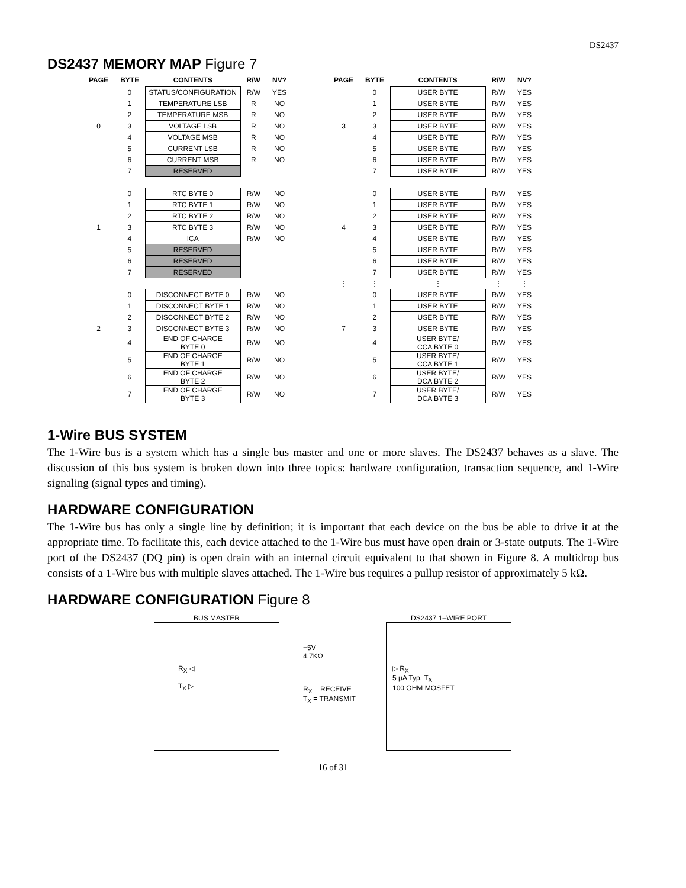DS2437
DS2437 MEMORY MAP Figure 7
| PAGE | BYTE | CONTENTS | R/W | NV? |
| --- | --- | --- | --- | --- |
| | 0 | STATUS/CONFIGURATION | R/W | YES |
| | 1 | TEMPERATURE LSB | R | NO |
| | 2 | TEMPERATURE MSB | R | NO |
| 0 | 3 | VOLTAGE LSB | R | NO |
| | 4 | VOLTAGE MSB | R | NO |
| | 5 | CURRENT LSB | R | NO |
| | 6 | CURRENT MSB | R | NO |
| | 7 | RESERVED | | |
| | 0 | RTC BYTE 0 | R/W | NO |
| | 1 | RTC BYTE 1 | R/W | NO |
| | 2 | RTC BYTE 2 | R/W | NO |
| 1 | 3 | RTC BYTE 3 | R/W | NO |
| | 4 | ICA | R/W | NO |
| | 5 | RESERVED | | |
| | 6 | RESERVED | | |
| | 7 | RESERVED | | |
| | 0 | DISCONNECT BYTE 0 | R/W | NO |
| | 1 | DISCONNECT BYTE 1 | R/W | NO |
| | 2 | DISCONNECT BYTE 2 | R/W | NO |
| 2 | 3 | DISCONNECT BYTE 3 | R/W | NO |
| | 4 | END OF CHARGE BYTE 0 | R/W | NO |
| | 5 | END OF CHARGE BYTE 1 | R/W | NO |
| | 6 | END OF CHARGE BYTE 2 | R/W | NO |
| | 7 | END OF CHARGE BYTE 3 | R/W | NO |
| PAGE | BYTE | CONTENTS | R/W | NV? |
| --- | --- | --- | --- | --- |
| | 0 | USER BYTE | R/W | YES |
| | 1 | USER BYTE | R/W | YES |
| | 2 | USER BYTE | R/W | YES |
| 3 | 3 | USER BYTE | R/W | YES |
| | 4 | USER BYTE | R/W | YES |
| | 5 | USER BYTE | R/W | YES |
| | 6 | USER BYTE | R/W | YES |
| | 7 | USER BYTE | R/W | YES |
| | 0 | USER BYTE | R/W | YES |
| | 1 | USER BYTE | R/W | YES |
| | 2 | USER BYTE | R/W | YES |
| 4 | 3 | USER BYTE | R/W | YES |
| | 4 | USER BYTE | R/W | YES |
| | 5 | USER BYTE | R/W | YES |
| | 6 | USER BYTE | R/W | YES |
| | 7 | USER BYTE | R/W | YES |
| ⋮ | ⋮ | ⋮ | ⋮ | ⋮ |
| | 0 | USER BYTE | R/W | YES |
| | 1 | USER BYTE | R/W | YES |
| | 2 | USER BYTE | R/W | YES |
| 7 | 3 | USER BYTE | R/W | YES |
| | 4 | USER BYTE/ CCA BYTE 0 | R/W | YES |
| | 5 | USER BYTE/ CCA BYTE 1 | R/W | YES |
| | 6 | USER BYTE/ DCA BYTE 2 | R/W | YES |
| | 7 | USER BYTE/ DCA BYTE 3 | R/W | YES |
1-Wire BUS SYSTEM
The 1-Wire bus is a system which has a single bus master and one or more slaves. The DS2437 behaves as a slave. The discussion of this bus system is broken down into three topics: hardware configuration, transaction sequence, and 1-Wire signaling (signal types and timing).
HARDWARE CONFIGURATION
The 1-Wire bus has only a single line by definition; it is important that each device on the bus be able to drive it at the appropriate time. To facilitate this, each device attached to the 1-Wire bus must have open drain or 3-state outputs. The 1-Wire port of the DS2437 (DQ pin) is open drain with an internal circuit equivalent to that shown in Figure 8. A multidrop bus consists of a 1-Wire bus with multiple slaves attached. The 1-Wire bus requires a pullup resistor of approximately 5 kΩ.
HARDWARE CONFIGURATION Figure 8
BUS MASTER
R<sub>X</sub> ◁
T<sub>X</sub> ▷
+5V
4.7KΩ
R<sub>X</sub> = RECEIVE
T<sub>X</sub> = TRANSMIT
DS2437 1–WIRE PORT
▷ R<sub>X</sub>
5 µA Typ. T<sub>X</sub>
100 OHM MOSFET
16 of 31